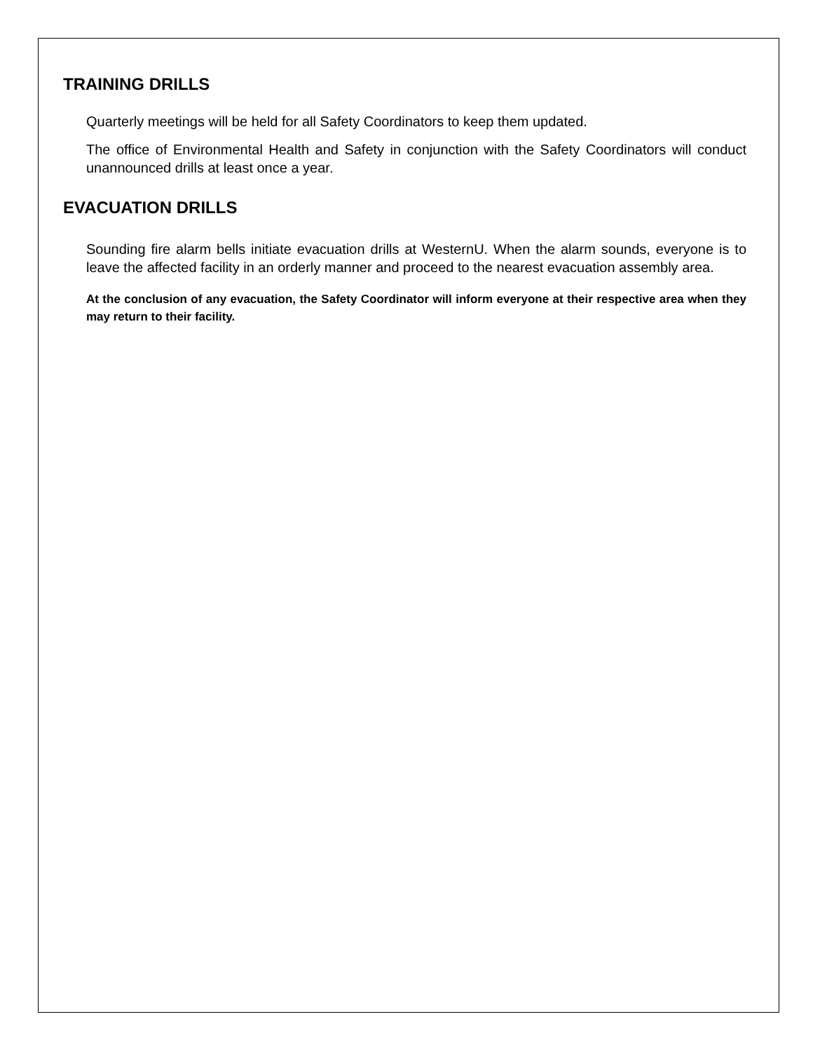TRAINING DRILLS
Quarterly meetings will be held for all Safety Coordinators to keep them updated.
The office of Environmental Health and Safety in conjunction with the Safety Coordinators will conduct unannounced drills at least once a year.
EVACUATION DRILLS
Sounding fire alarm bells initiate evacuation drills at WesternU. When the alarm sounds, everyone is to leave the affected facility in an orderly manner and proceed to the nearest evacuation assembly area.
At the conclusion of any evacuation, the Safety Coordinator will inform everyone at their respective area when they may return to their facility.